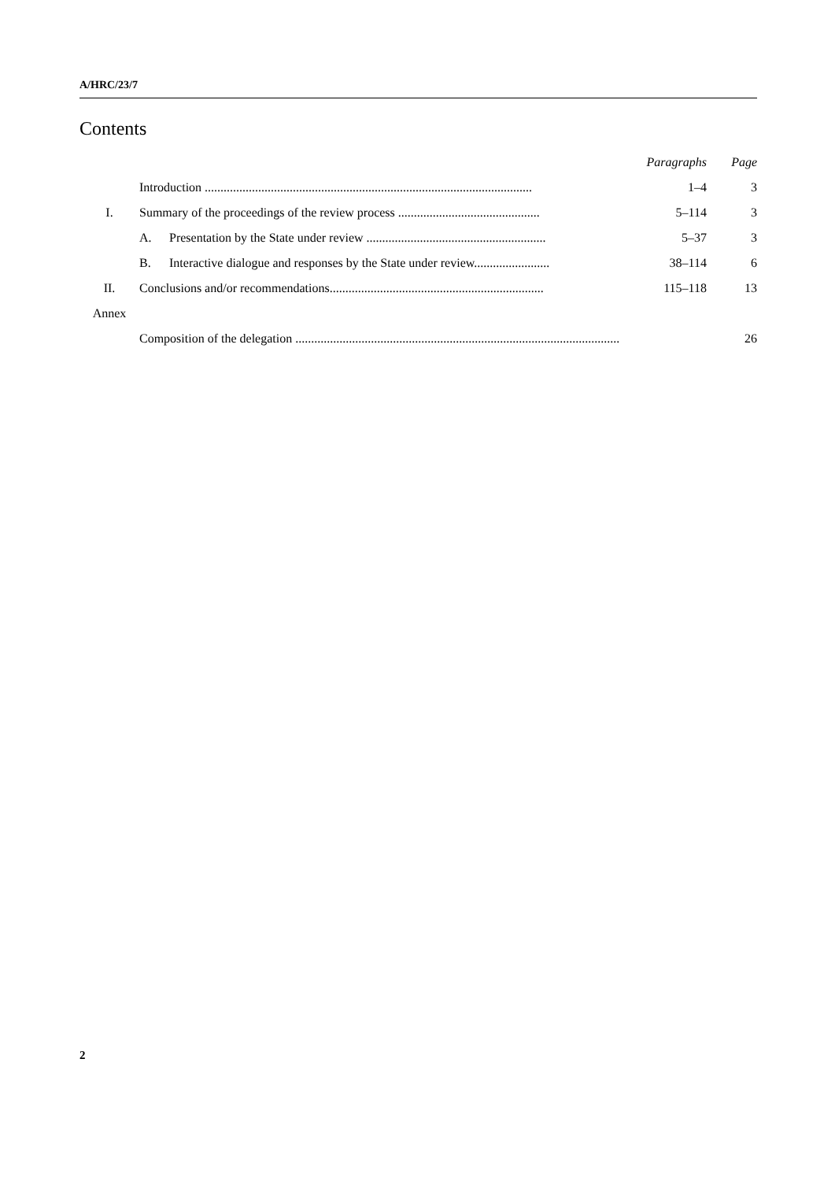A/HRC/23/7
Contents
| | | Paragraphs | Page |
| | Introduction ........................................................................................................ | 1–4 | 3 |
| I. | Summary of the proceedings of the review process ............................................. | 5–114 | 3 |
| | A. Presentation by the State under review ......................................................... | 5–37 | 3 |
| | B. Interactive dialogue and responses by the State under review........................ | 38–114 | 6 |
| II. | Conclusions and/or recommendations.................................................................... | 115–118 | 13 |
| Annex | | | |
| | Composition of the delegation ....................................................................................................... | | 26 |
2